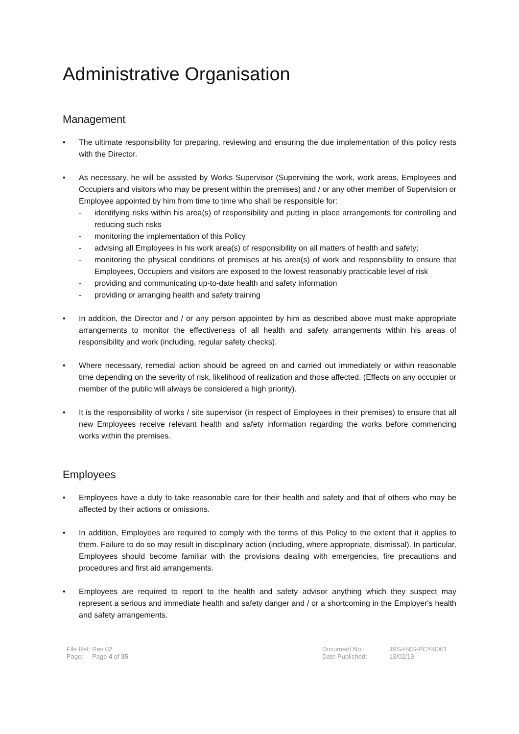Administrative Organisation
Management
• The ultimate responsibility for preparing, reviewing and ensuring the due implementation of this policy rests with the Director.
• As necessary, he will be assisted by Works Supervisor (Supervising the work, work areas, Employees and Occupiers and visitors who may be present within the premises) and / or any other member of Supervision or Employee appointed by him from time to time who shall be responsible for:
- identifying risks within his area(s) of responsibility and putting in place arrangements for controlling and reducing such risks
- monitoring the implementation of this Policy
- advising all Employees in his work area(s) of responsibility on all matters of health and safety;
- monitoring the physical conditions of premises at his area(s) of work and responsibility to ensure that Employees, Occupiers and visitors are exposed to the lowest reasonably practicable level of risk
- providing and communicating up-to-date health and safety information
- providing or arranging health and safety training
• In addition, the Director and / or any person appointed by him as described above must make appropriate arrangements to monitor the effectiveness of all health and safety arrangements within his areas of responsibility and work (including, regular safety checks).
• Where necessary, remedial action should be agreed on and carried out immediately or within reasonable time depending on the severity of risk, likelihood of realization and those affected. (Effects on any occupier or member of the public will always be considered a high priority).
• It is the responsibility of works / site supervisor (in respect of Employees in their premises) to ensure that all new Employees receive relevant health and safety information regarding the works before commencing works within the premises.
Employees
• Employees have a duty to take reasonable care for their health and safety and that of others who may be affected by their actions or omissions.
• In addition, Employees are required to comply with the terms of this Policy to the extent that it applies to them. Failure to do so may result in disciplinary action (including, where appropriate, dismissal). In particular, Employees should become familiar with the provisions dealing with emergencies, fire precautions and procedures and first aid arrangements.
• Employees are required to report to the health and safety advisor anything which they suspect may represent a serious and immediate health and safety danger and / or a shortcoming in the Employer's health and safety arrangements.
File Ref:
Page:
Rev 02
Page 4 of 35
Document No.:
Date Published:
JBS-H&S-PCY-0001
13/02/19